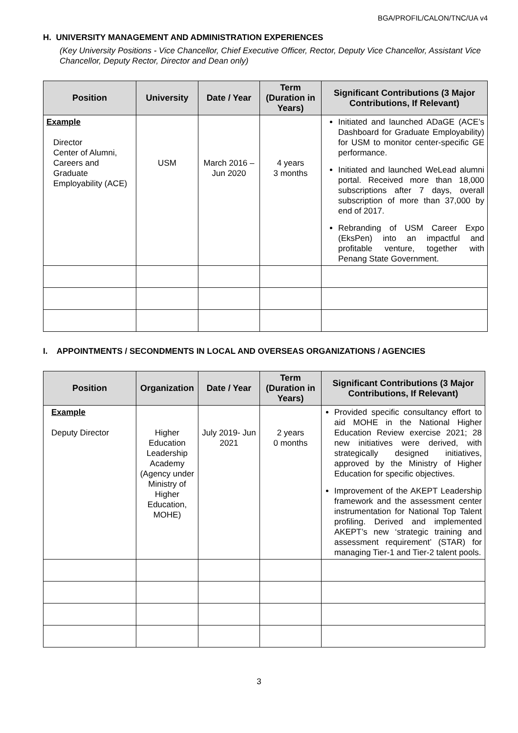BGA/PROFIL/CALON/TNC/UA v4
H. UNIVERSITY MANAGEMENT AND ADMINISTRATION EXPERIENCES
(Key University Positions - Vice Chancellor, Chief Executive Officer, Rector, Deputy Vice Chancellor, Assistant Vice Chancellor, Deputy Rector, Director and Dean only)
| Position | University | Date / Year | Term (Duration in Years) | Significant Contributions (3 Major Contributions, If Relevant) |
| --- | --- | --- | --- | --- |
| Example Director Center of Alumni, Careers and Graduate Employability (ACE) | USM | March 2016 – Jun 2020 | 4 years 3 months | Initiated and launched ADaGE (ACE’s Dashboard for Graduate Employability) for USM to monitor center-specific GE performance. Initiated and launched WeLead alumni portal. Received more than 18,000 subscriptions after 7 days, overall subscription of more than 37,000 by end of 2017. Rebranding of USM Career Expo (EksPen) into an impactful and profitable venture, together with Penang State Government. |
I. APPOINTMENTS / SECONDMENTS IN LOCAL AND OVERSEAS ORGANIZATIONS / AGENCIES
| Position | Organization | Date / Year | Term (Duration in Years) | Significant Contributions (3 Major Contributions, If Relevant) |
| --- | --- | --- | --- | --- |
| Example Deputy Director | Higher Education Leadership Academy (Agency under Ministry of Higher Education, MOHE) | July 2019- Jun 2021 | 2 years 0 months | Provided specific consultancy effort to aid MOHE in the National Higher Education Review exercise 2021; 28 new initiatives were derived, with strategically designed initiatives, approved by the Ministry of Higher Education for specific objectives. Improvement of the AKEPT Leadership framework and the assessment center instrumentation for National Top Talent profiling. Derived and implemented AKEPT’s new ‘strategic training and assessment requirement’ (STAR) for managing Tier-1 and Tier-2 talent pools. |
3